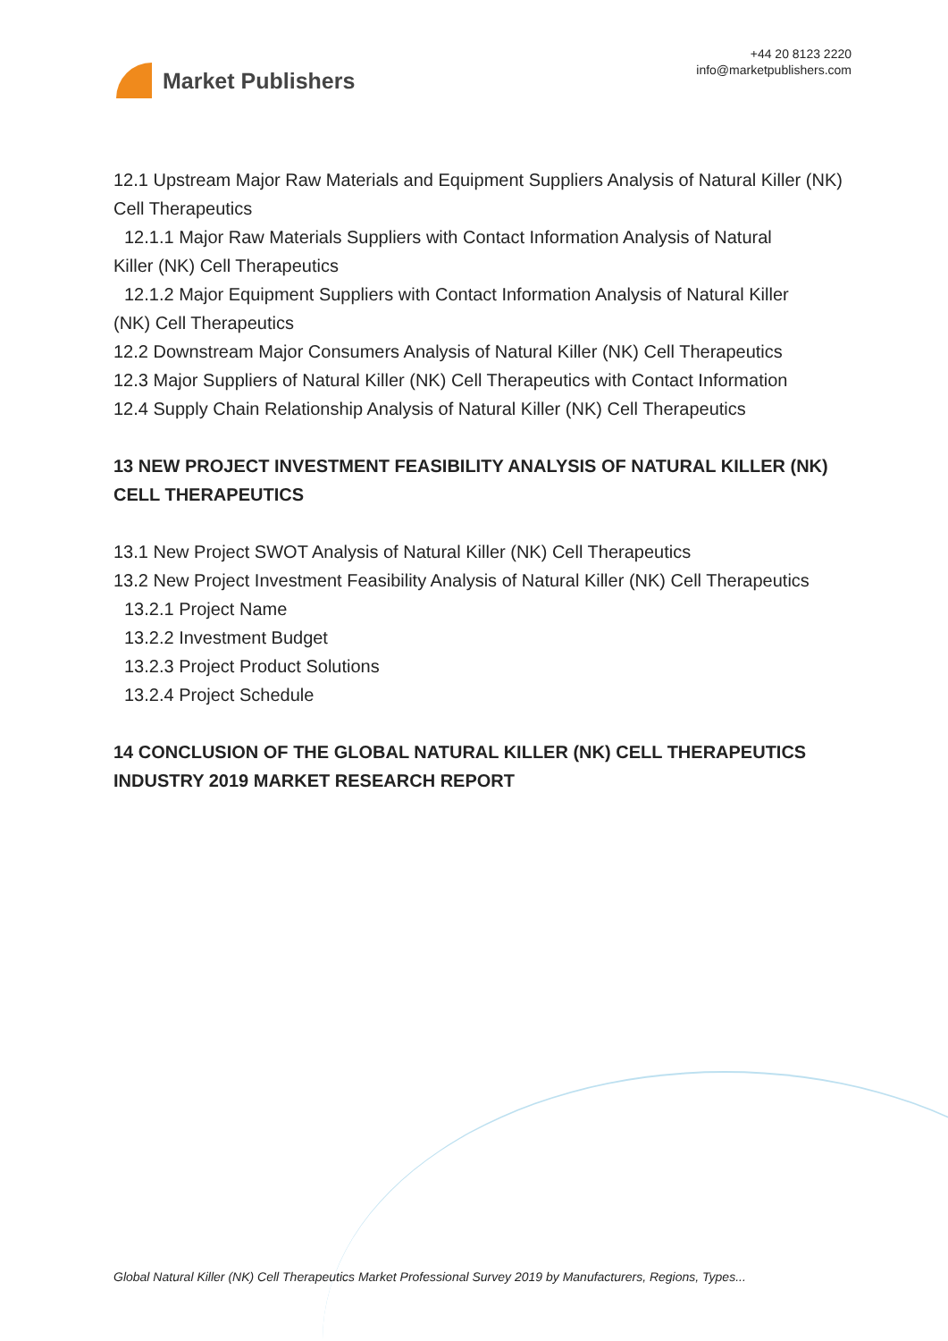Market Publishers
+44 20 8123 2220
info@marketpublishers.com
12.1 Upstream Major Raw Materials and Equipment Suppliers Analysis of Natural Killer (NK) Cell Therapeutics
12.1.1 Major Raw Materials Suppliers with Contact Information Analysis of Natural
Killer (NK) Cell Therapeutics
12.1.2 Major Equipment Suppliers with Contact Information Analysis of Natural Killer
(NK) Cell Therapeutics
12.2 Downstream Major Consumers Analysis of Natural Killer (NK) Cell Therapeutics
12.3 Major Suppliers of Natural Killer (NK) Cell Therapeutics with Contact Information
12.4 Supply Chain Relationship Analysis of Natural Killer (NK) Cell Therapeutics
13 NEW PROJECT INVESTMENT FEASIBILITY ANALYSIS OF NATURAL KILLER (NK) CELL THERAPEUTICS
13.1 New Project SWOT Analysis of Natural Killer (NK) Cell Therapeutics
13.2 New Project Investment Feasibility Analysis of Natural Killer (NK) Cell Therapeutics
13.2.1 Project Name
13.2.2 Investment Budget
13.2.3 Project Product Solutions
13.2.4 Project Schedule
14 CONCLUSION OF THE GLOBAL NATURAL KILLER (NK) CELL THERAPEUTICS INDUSTRY 2019 MARKET RESEARCH REPORT
Global Natural Killer (NK) Cell Therapeutics Market Professional Survey 2019 by Manufacturers, Regions, Types...